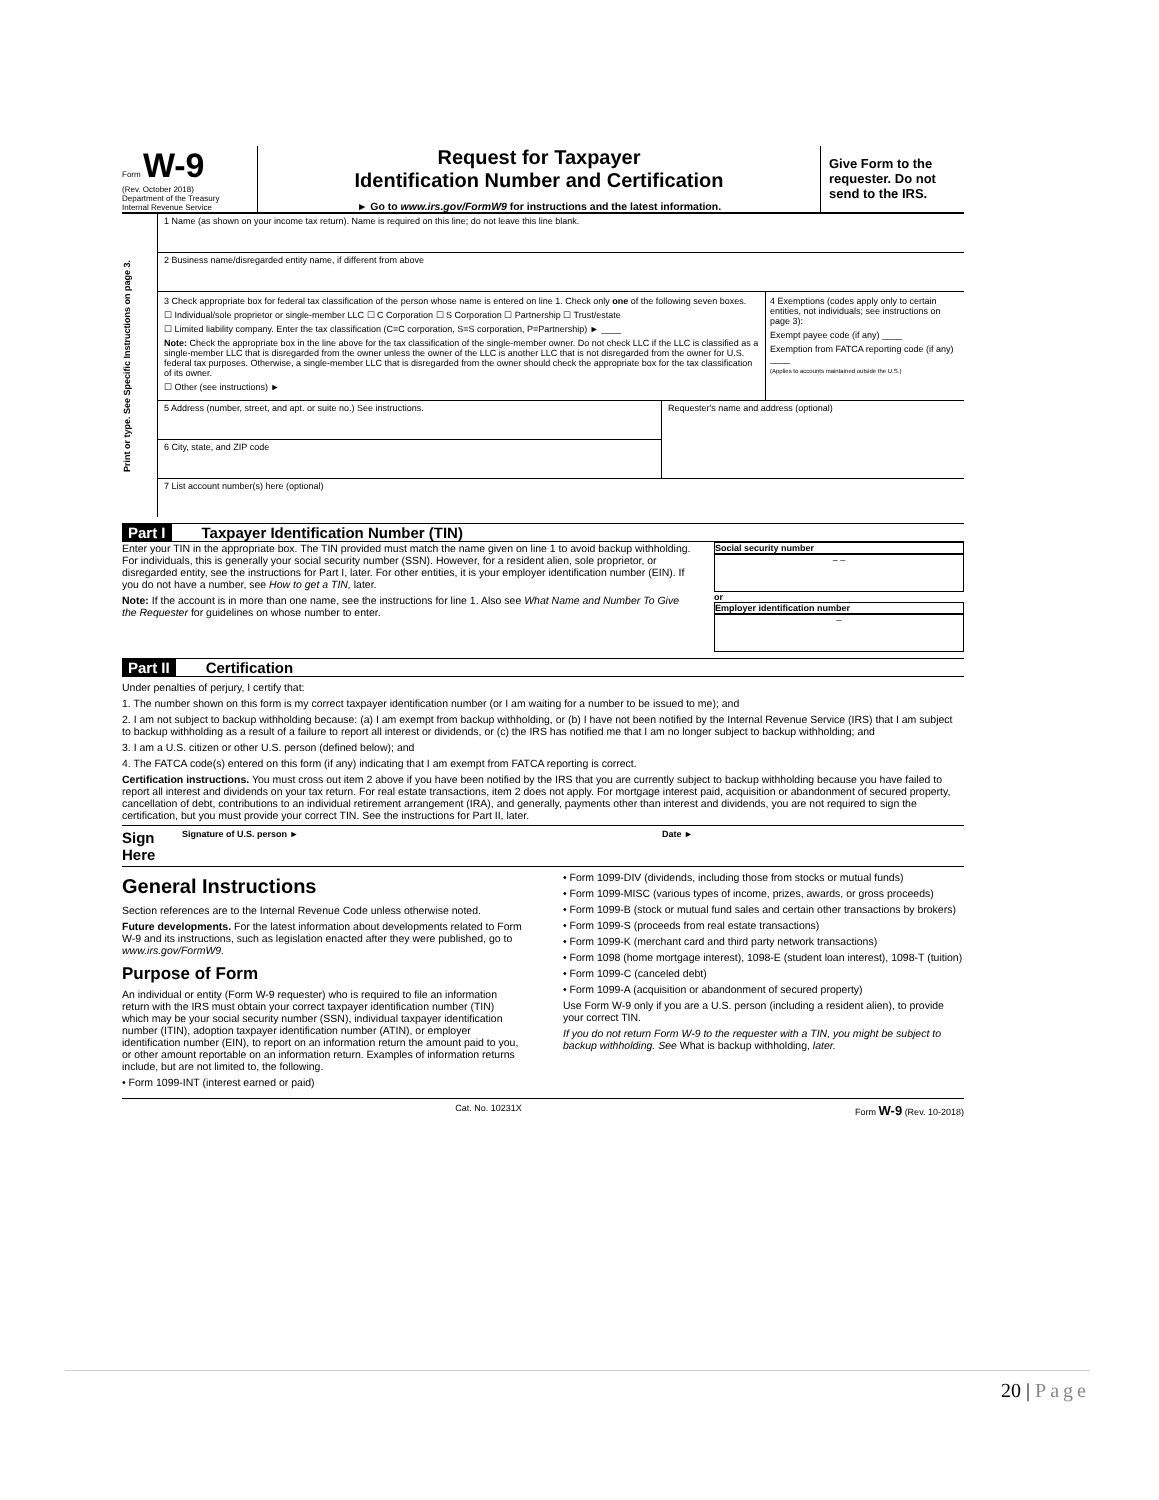Form W-9
(Rev. October 2018)
Department of the Treasury
Internal Revenue Service
Request for Taxpayer
Identification Number and Certification
► Go to www.irs.gov/FormW9 for instructions and the latest information.
Give Form to the requester. Do not send to the IRS.
Print or type. See Specific Instructions on page 3.
1 Name (as shown on your income tax return). Name is required on this line; do not leave this line blank.
2 Business name/disregarded entity name, if different from above
3 Check appropriate box for federal tax classification of the person whose name is entered on line 1. Check only one of the following seven boxes.
☐ Individual/sole proprietor or single-member LLC ☐ C Corporation ☐ S Corporation ☐ Partnership ☐ Trust/estate
☐ Limited liability company. Enter the tax classification (C=C corporation, S=S corporation, P=Partnership) ► ____
Note: Check the appropriate box in the line above for the tax classification of the single-member owner. Do not check LLC if the LLC is classified as a single-member LLC that is disregarded from the owner unless the owner of the LLC is another LLC that is not disregarded from the owner for U.S. federal tax purposes. Otherwise, a single-member LLC that is disregarded from the owner should check the appropriate box for the tax classification of its owner.
☐ Other (see instructions) ►
4 Exemptions (codes apply only to certain entities, not individuals; see instructions on page 3):
Exempt payee code (if any) ____
Exemption from FATCA reporting code (if any) ____
(Applies to accounts maintained outside the U.S.)
5 Address (number, street, and apt. or suite no.) See instructions.
6 City, state, and ZIP code
Requester's name and address (optional)
7 List account number(s) here (optional)
Part I Taxpayer Identification Number (TIN)
Enter your TIN in the appropriate box. The TIN provided must match the name given on line 1 to avoid backup withholding. For individuals, this is generally your social security number (SSN). However, for a resident alien, sole proprietor, or disregarded entity, see the instructions for Part I, later. For other entities, it is your employer identification number (EIN). If you do not have a number, see How to get a TIN, later.
Note: If the account is in more than one name, see the instructions for line 1. Also see What Name and Number To Give the Requester for guidelines on whose number to enter.
Social security number
– –
or
Employer identification number
–
Part II Certification
Under penalties of perjury, I certify that:
1. The number shown on this form is my correct taxpayer identification number (or I am waiting for a number to be issued to me); and
2. I am not subject to backup withholding because: (a) I am exempt from backup withholding, or (b) I have not been notified by the Internal Revenue Service (IRS) that I am subject to backup withholding as a result of a failure to report all interest or dividends, or (c) the IRS has notified me that I am no longer subject to backup withholding; and
3. I am a U.S. citizen or other U.S. person (defined below); and
4. The FATCA code(s) entered on this form (if any) indicating that I am exempt from FATCA reporting is correct.
Certification instructions. You must cross out item 2 above if you have been notified by the IRS that you are currently subject to backup withholding because you have failed to report all interest and dividends on your tax return. For real estate transactions, item 2 does not apply. For mortgage interest paid, acquisition or abandonment of secured property, cancellation of debt, contributions to an individual retirement arrangement (IRA), and generally, payments other than interest and dividends, you are not required to sign the certification, but you must provide your correct TIN. See the instructions for Part II, later.
Sign Here Signature of U.S. person ► Date ►
General Instructions
Section references are to the Internal Revenue Code unless otherwise noted.
Future developments. For the latest information about developments related to Form W-9 and its instructions, such as legislation enacted after they were published, go to www.irs.gov/FormW9.
Purpose of Form
An individual or entity (Form W-9 requester) who is required to file an information return with the IRS must obtain your correct taxpayer identification number (TIN) which may be your social security number (SSN), individual taxpayer identification number (ITIN), adoption taxpayer identification number (ATIN), or employer identification number (EIN), to report on an information return the amount paid to you, or other amount reportable on an information return. Examples of information returns include, but are not limited to, the following.
• Form 1099-INT (interest earned or paid)
• Form 1099-DIV (dividends, including those from stocks or mutual funds)
• Form 1099-MISC (various types of income, prizes, awards, or gross proceeds)
• Form 1099-B (stock or mutual fund sales and certain other transactions by brokers)
• Form 1099-S (proceeds from real estate transactions)
• Form 1099-K (merchant card and third party network transactions)
• Form 1098 (home mortgage interest), 1098-E (student loan interest), 1098-T (tuition)
• Form 1099-C (canceled debt)
• Form 1099-A (acquisition or abandonment of secured property)
Use Form W-9 only if you are a U.S. person (including a resident alien), to provide your correct TIN.
If you do not return Form W-9 to the requester with a TIN, you might be subject to backup withholding. See What is backup withholding, later.
Cat. No. 10231X Form W-9 (Rev. 10-2018)
20 | Page